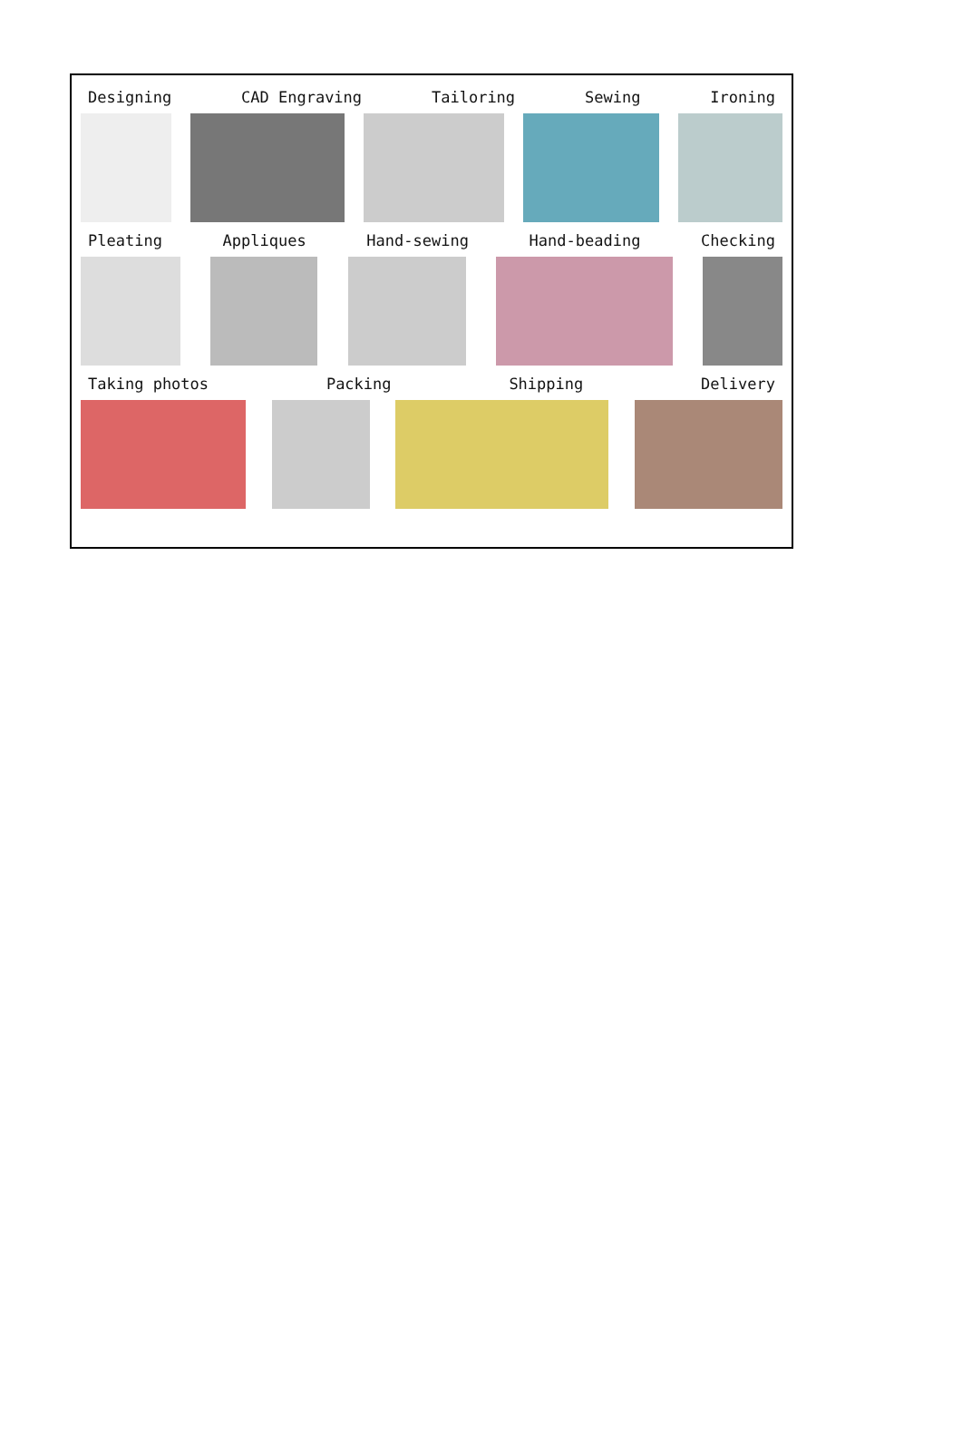Designing CAD Engraving Tailoring Sewing Ironing
Pleating Appliques Hand-sewing Hand-beading Checking
Taking photos Packing Shipping Delivery